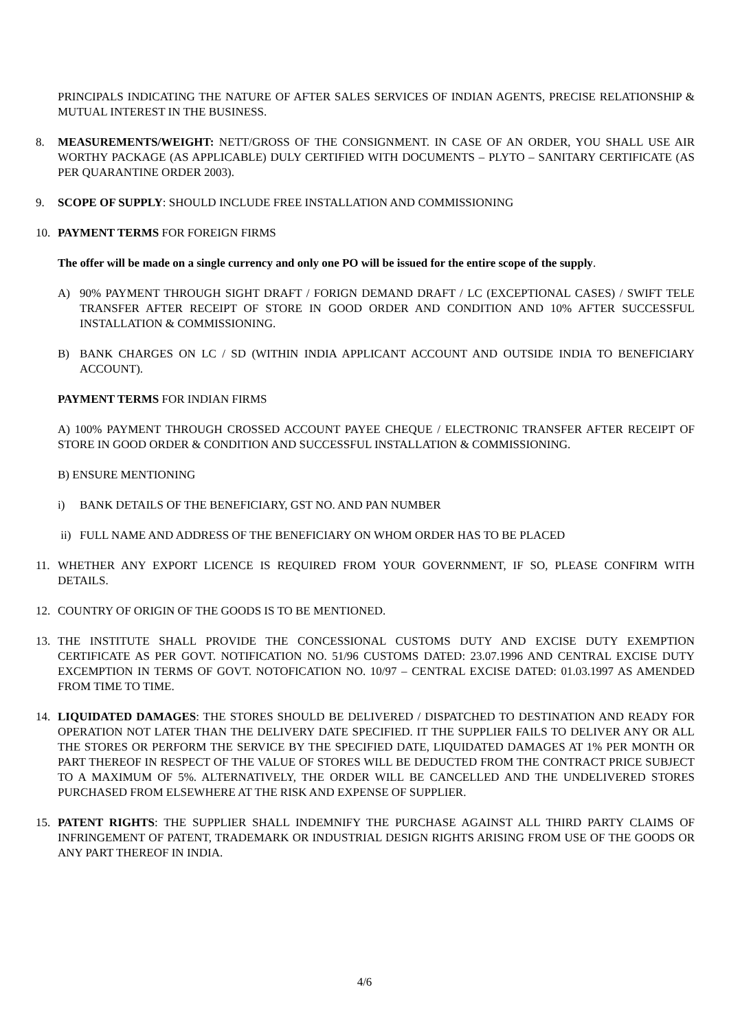PRINCIPALS INDICATING THE NATURE OF AFTER SALES SERVICES OF INDIAN AGENTS, PRECISE RELATIONSHIP & MUTUAL INTEREST IN THE BUSINESS.
8. MEASUREMENTS/WEIGHT: NETT/GROSS OF THE CONSIGNMENT. IN CASE OF AN ORDER, YOU SHALL USE AIR WORTHY PACKAGE (AS APPLICABLE) DULY CERTIFIED WITH DOCUMENTS – PLYTO – SANITARY CERTIFICATE (AS PER QUARANTINE ORDER 2003).
9. SCOPE OF SUPPLY: SHOULD INCLUDE FREE INSTALLATION AND COMMISSIONING
10. PAYMENT TERMS FOR FOREIGN FIRMS
The offer will be made on a single currency and only one PO will be issued for the entire scope of the supply.
A) 90% PAYMENT THROUGH SIGHT DRAFT / FORIGN DEMAND DRAFT / LC (EXCEPTIONAL CASES) / SWIFT TELE TRANSFER AFTER RECEIPT OF STORE IN GOOD ORDER AND CONDITION AND 10% AFTER SUCCESSFUL INSTALLATION & COMMISSIONING.
B) BANK CHARGES ON LC / SD (WITHIN INDIA APPLICANT ACCOUNT AND OUTSIDE INDIA TO BENEFICIARY ACCOUNT).
PAYMENT TERMS FOR INDIAN FIRMS
A) 100% PAYMENT THROUGH CROSSED ACCOUNT PAYEE CHEQUE / ELECTRONIC TRANSFER AFTER RECEIPT OF STORE IN GOOD ORDER & CONDITION AND SUCCESSFUL INSTALLATION & COMMISSIONING.
B) ENSURE MENTIONING
i) BANK DETAILS OF THE BENEFICIARY, GST NO. AND PAN NUMBER
ii) FULL NAME AND ADDRESS OF THE BENEFICIARY ON WHOM ORDER HAS TO BE PLACED
11. WHETHER ANY EXPORT LICENCE IS REQUIRED FROM YOUR GOVERNMENT, IF SO, PLEASE CONFIRM WITH DETAILS.
12. COUNTRY OF ORIGIN OF THE GOODS IS TO BE MENTIONED.
13. THE INSTITUTE SHALL PROVIDE THE CONCESSIONAL CUSTOMS DUTY AND EXCISE DUTY EXEMPTION CERTIFICATE AS PER GOVT. NOTIFICATION NO. 51/96 CUSTOMS DATED: 23.07.1996 AND CENTRAL EXCISE DUTY EXCEMPTION IN TERMS OF GOVT. NOTOFICATION NO. 10/97 – CENTRAL EXCISE DATED: 01.03.1997 AS AMENDED FROM TIME TO TIME.
14. LIQUIDATED DAMAGES: THE STORES SHOULD BE DELIVERED / DISPATCHED TO DESTINATION AND READY FOR OPERATION NOT LATER THAN THE DELIVERY DATE SPECIFIED. IT THE SUPPLIER FAILS TO DELIVER ANY OR ALL THE STORES OR PERFORM THE SERVICE BY THE SPECIFIED DATE, LIQUIDATED DAMAGES AT 1% PER MONTH OR PART THEREOF IN RESPECT OF THE VALUE OF STORES WILL BE DEDUCTED FROM THE CONTRACT PRICE SUBJECT TO A MAXIMUM OF 5%. ALTERNATIVELY, THE ORDER WILL BE CANCELLED AND THE UNDELIVERED STORES PURCHASED FROM ELSEWHERE AT THE RISK AND EXPENSE OF SUPPLIER.
15. PATENT RIGHTS: THE SUPPLIER SHALL INDEMNIFY THE PURCHASE AGAINST ALL THIRD PARTY CLAIMS OF INFRINGEMENT OF PATENT, TRADEMARK OR INDUSTRIAL DESIGN RIGHTS ARISING FROM USE OF THE GOODS OR ANY PART THEREOF IN INDIA.
4/6